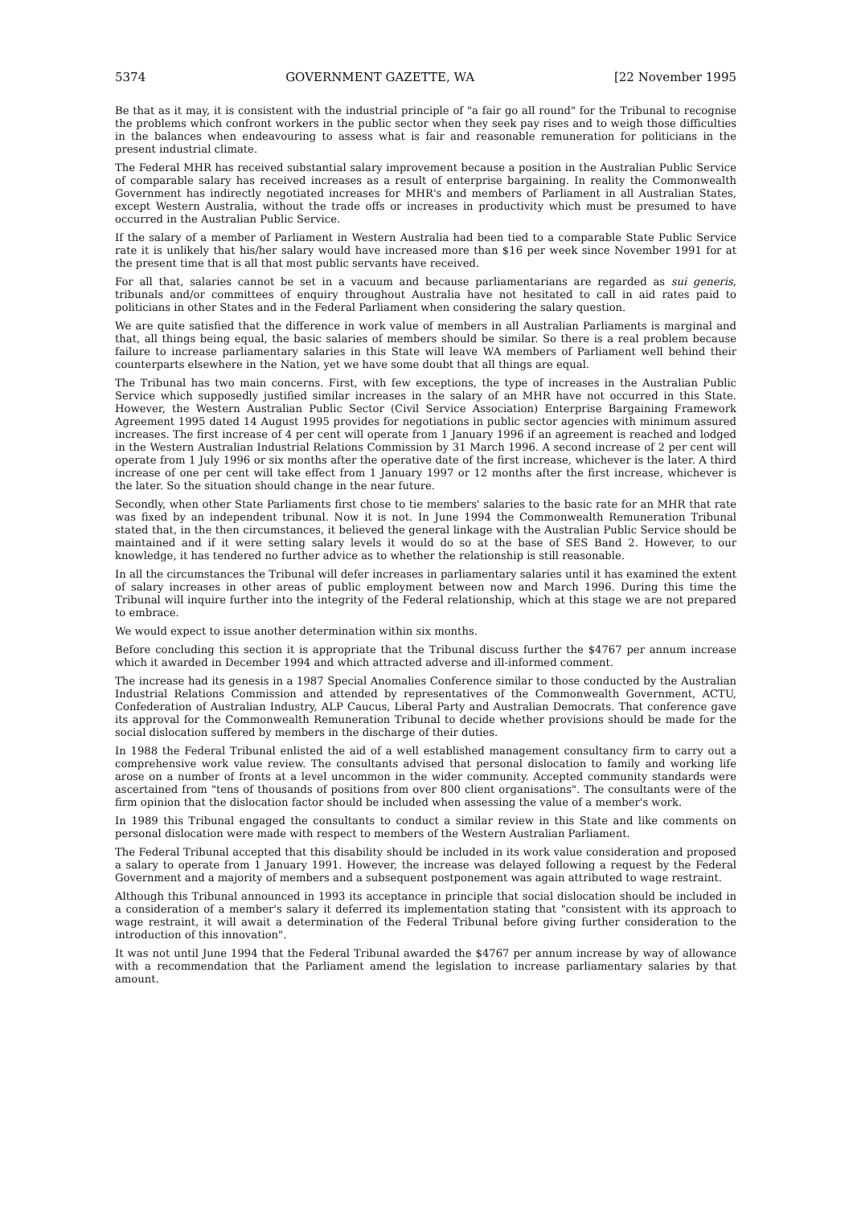5374 GOVERNMENT GAZETTE, WA [22 November 1995
Be that as it may, it is consistent with the industrial principle of "a fair go all round" for the Tribunal to recognise the problems which confront workers in the public sector when they seek pay rises and to weigh those difficulties in the balances when endeavouring to assess what is fair and reasonable remuneration for politicians in the present industrial climate.
The Federal MHR has received substantial salary improvement because a position in the Australian Public Service of comparable salary has received increases as a result of enterprise bargaining. In reality the Commonwealth Government has indirectly negotiated increases for MHR's and members of Parliament in all Australian States, except Western Australia, without the trade offs or increases in productivity which must be presumed to have occurred in the Australian Public Service.
If the salary of a member of Parliament in Western Australia had been tied to a comparable State Public Service rate it is unlikely that his/her salary would have increased more than $16 per week since November 1991 for at the present time that is all that most public servants have received.
For all that, salaries cannot be set in a vacuum and because parliamentarians are regarded as sui generis, tribunals and/or committees of enquiry throughout Australia have not hesitated to call in aid rates paid to politicians in other States and in the Federal Parliament when considering the salary question.
We are quite satisfied that the difference in work value of members in all Australian Parliaments is marginal and that, all things being equal, the basic salaries of members should be similar. So there is a real problem because failure to increase parliamentary salaries in this State will leave WA members of Parliament well behind their counterparts elsewhere in the Nation, yet we have some doubt that all things are equal.
The Tribunal has two main concerns. First, with few exceptions, the type of increases in the Australian Public Service which supposedly justified similar increases in the salary of an MHR have not occurred in this State. However, the Western Australian Public Sector (Civil Service Association) Enterprise Bargaining Framework Agreement 1995 dated 14 August 1995 provides for negotiations in public sector agencies with minimum assured increases. The first increase of 4 per cent will operate from 1 January 1996 if an agreement is reached and lodged in the Western Australian Industrial Relations Commission by 31 March 1996. A second increase of 2 per cent will operate from 1 July 1996 or six months after the operative date of the first increase, whichever is the later. A third increase of one per cent will take effect from 1 January 1997 or 12 months after the first increase, whichever is the later. So the situation should change in the near future.
Secondly, when other State Parliaments first chose to tie members' salaries to the basic rate for an MHR that rate was fixed by an independent tribunal. Now it is not. In June 1994 the Commonwealth Remuneration Tribunal stated that, in the then circumstances, it believed the general linkage with the Australian Public Service should be maintained and if it were setting salary levels it would do so at the base of SES Band 2. However, to our knowledge, it has tendered no further advice as to whether the relationship is still reasonable.
In all the circumstances the Tribunal will defer increases in parliamentary salaries until it has examined the extent of salary increases in other areas of public employment between now and March 1996. During this time the Tribunal will inquire further into the integrity of the Federal relationship, which at this stage we are not prepared to embrace.
We would expect to issue another determination within six months.
Before concluding this section it is appropriate that the Tribunal discuss further the $4767 per annum increase which it awarded in December 1994 and which attracted adverse and ill-informed comment.
The increase had its genesis in a 1987 Special Anomalies Conference similar to those conducted by the Australian Industrial Relations Commission and attended by representatives of the Commonwealth Government, ACTU, Confederation of Australian Industry, ALP Caucus, Liberal Party and Australian Democrats. That conference gave its approval for the Commonwealth Remuneration Tribunal to decide whether provisions should be made for the social dislocation suffered by members in the discharge of their duties.
In 1988 the Federal Tribunal enlisted the aid of a well established management consultancy firm to carry out a comprehensive work value review. The consultants advised that personal dislocation to family and working life arose on a number of fronts at a level uncommon in the wider community. Accepted community standards were ascertained from "tens of thousands of positions from over 800 client organisations". The consultants were of the firm opinion that the dislocation factor should be included when assessing the value of a member's work.
In 1989 this Tribunal engaged the consultants to conduct a similar review in this State and like comments on personal dislocation were made with respect to members of the Western Australian Parliament.
The Federal Tribunal accepted that this disability should be included in its work value consideration and proposed a salary to operate from 1 January 1991. However, the increase was delayed following a request by the Federal Government and a majority of members and a subsequent postponement was again attributed to wage restraint.
Although this Tribunal announced in 1993 its acceptance in principle that social dislocation should be included in a consideration of a member's salary it deferred its implementation stating that "consistent with its approach to wage restraint, it will await a determination of the Federal Tribunal before giving further consideration to the introduction of this innovation".
It was not until June 1994 that the Federal Tribunal awarded the $4767 per annum increase by way of allowance with a recommendation that the Parliament amend the legislation to increase parliamentary salaries by that amount.